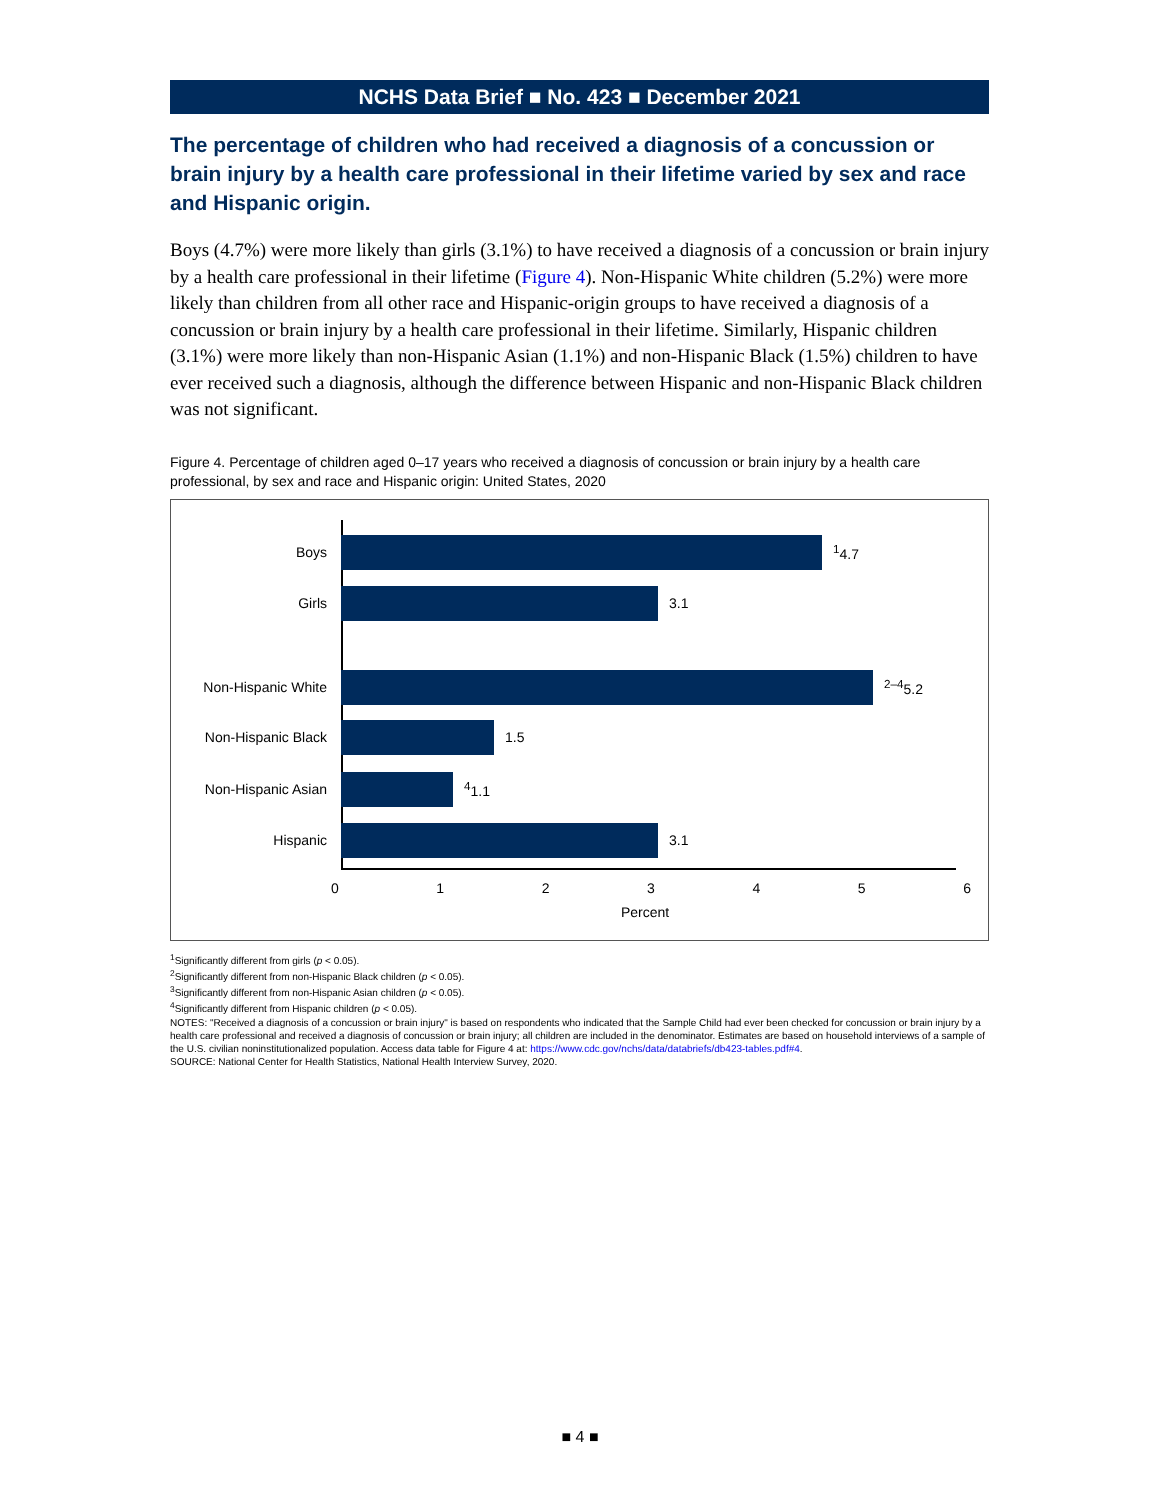NCHS Data Brief ■ No. 423 ■ December 2021
The percentage of children who had received a diagnosis of a concussion or brain injury by a health care professional in their lifetime varied by sex and race and Hispanic origin.
Boys (4.7%) were more likely than girls (3.1%) to have received a diagnosis of a concussion or brain injury by a health care professional in their lifetime (Figure 4). Non-Hispanic White children (5.2%) were more likely than children from all other race and Hispanic-origin groups to have received a diagnosis of a concussion or brain injury by a health care professional in their lifetime. Similarly, Hispanic children (3.1%) were more likely than non-Hispanic Asian (1.1%) and non-Hispanic Black (1.5%) children to have ever received such a diagnosis, although the difference between Hispanic and non-Hispanic Black children was not significant.
Figure 4. Percentage of children aged 0–17 years who received a diagnosis of concussion or brain injury by a health care professional, by sex and race and Hispanic origin: United States, 2020
Boys <sup>1</sup>4.7
Girls 3.1
Non-Hispanic White <sup>2–4</sup>5.2
Non-Hispanic Black 1.5
Non-Hispanic Asian <sup>4</sup>1.1
Hispanic 3.1
0 1 2 3 4 5 6
Percent
<sup>1</sup> Significantly different from girls (p < 0.05).
<sup>2</sup> Significantly different from non-Hispanic Black children (p < 0.05).
<sup>3</sup> Significantly different from non-Hispanic Asian children (p < 0.05).
<sup>4</sup> Significantly different from Hispanic children (p < 0.05).
NOTES: "Received a diagnosis of a concussion or brain injury" is based on respondents who indicated that the Sample Child had ever been checked for concussion or brain injury by a health care professional and received a diagnosis of concussion or brain injury; all children are included in the denominator. Estimates are based on household interviews of a sample of the U.S. civilian noninstitutionalized population. Access data table for Figure 4 at: https://www.cdc.gov/nchs/data/databriefs/db423-tables.pdf#4.
SOURCE: National Center for Health Statistics, National Health Interview Survey, 2020.
■ 4 ■